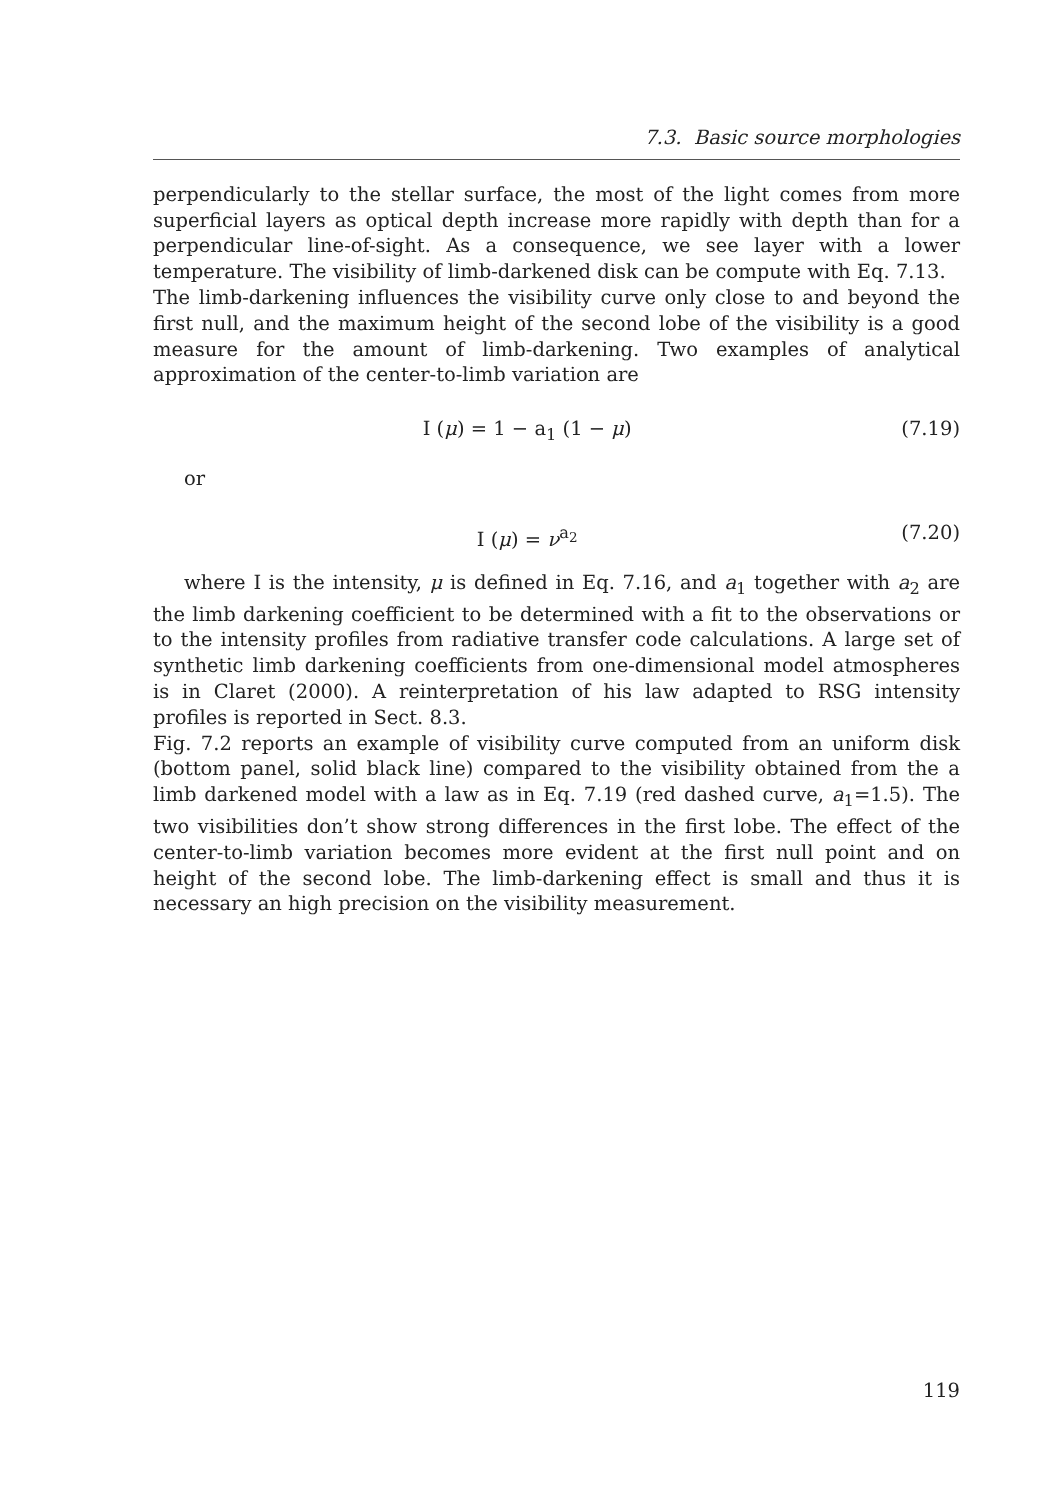7.3. Basic source morphologies
perpendicularly to the stellar surface, the most of the light comes from more superficial layers as optical depth increase more rapidly with depth than for a perpendicular line-of-sight. As a consequence, we see layer with a lower temperature. The visibility of limb-darkened disk can be compute with Eq. 7.13.
The limb-darkening influences the visibility curve only close to and beyond the first null, and the maximum height of the second lobe of the visibility is a good measure for the amount of limb-darkening. Two examples of analytical approximation of the center-to-limb variation are
I (μ) = 1 − a<sub>1</sub> (1 − μ) (7.19)
or
I (μ) = ν<sup>a<sub>2</sub></sup> (7.20)
where I is the intensity, μ is defined in Eq. 7.16, and a<sub>1</sub> together with a<sub>2</sub> are the limb darkening coefficient to be determined with a fit to the observations or to the intensity profiles from radiative transfer code calculations. A large set of synthetic limb darkening coefficients from one-dimensional model atmospheres is in Claret (2000). A reinterpretation of his law adapted to RSG intensity profiles is reported in Sect. 8.3.
Fig. 7.2 reports an example of visibility curve computed from an uniform disk (bottom panel, solid black line) compared to the visibility obtained from the a limb darkened model with a law as in Eq. 7.19 (red dashed curve, a<sub>1</sub>=1.5). The two visibilities don’t show strong differences in the first lobe. The effect of the center-to-limb variation becomes more evident at the first null point and on height of the second lobe. The limb-darkening effect is small and thus it is necessary an high precision on the visibility measurement.
119